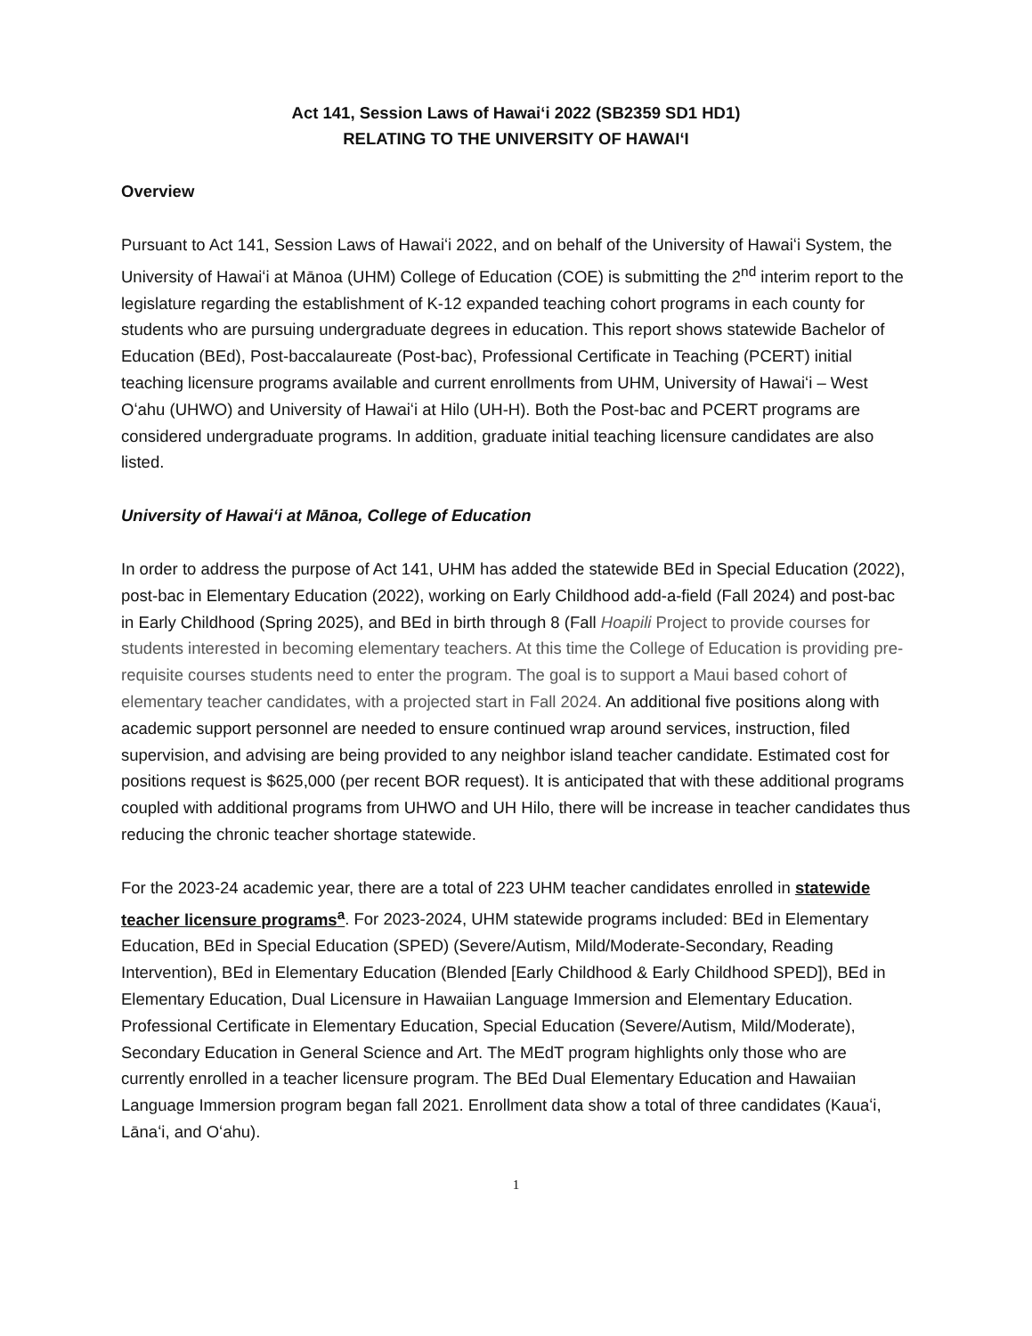Act 141, Session Laws of Hawaiʻi 2022 (SB2359 SD1 HD1)
RELATING TO THE UNIVERSITY OF HAWAIʻI
Overview
Pursuant to Act 141, Session Laws of Hawaiʻi 2022, and on behalf of the University of Hawaiʻi System, the University of Hawaiʻi at Mānoa (UHM) College of Education (COE) is submitting the 2<sup>nd</sup> interim report to the legislature regarding the establishment of K-12 expanded teaching cohort programs in each county for students who are pursuing undergraduate degrees in education. This report shows statewide Bachelor of Education (BEd), Post-baccalaureate (Post-bac), Professional Certificate in Teaching (PCERT) initial teaching licensure programs available and current enrollments from UHM, University of Hawaiʻi – West Oʻahu (UHWO) and University of Hawaiʻi at Hilo (UH-H). Both the Post-bac and PCERT programs are considered undergraduate programs. In addition, graduate initial teaching licensure candidates are also listed.
University of Hawaiʻi at Mānoa, College of Education
In order to address the purpose of Act 141, UHM has added the statewide BEd in Special Education (2022), post-bac in Elementary Education (2022), working on Early Childhood add-a-field (Fall 2024) and post-bac in Early Childhood (Spring 2025), and BEd in birth through 8 (Fall Hoapili Project to provide courses for students interested in becoming elementary teachers. At this time the College of Education is providing pre-requisite courses students need to enter the program. The goal is to support a Maui based cohort of elementary teacher candidates, with a projected start in Fall 2024. An additional five positions along with academic support personnel are needed to ensure continued wrap around services, instruction, filed supervision, and advising are being provided to any neighbor island teacher candidate. Estimated cost for positions request is $625,000 (per recent BOR request). It is anticipated that with these additional programs coupled with additional programs from UHWO and UH Hilo, there will be increase in teacher candidates thus reducing the chronic teacher shortage statewide.
For the 2023-24 academic year, there are a total of 223 UHM teacher candidates enrolled in statewide teacher licensure programs<sup>a</sup>. For 2023-2024, UHM statewide programs included: BEd in Elementary Education, BEd in Special Education (SPED) (Severe/Autism, Mild/Moderate-Secondary, Reading Intervention), BEd in Elementary Education (Blended [Early Childhood & Early Childhood SPED]), BEd in Elementary Education, Dual Licensure in Hawaiian Language Immersion and Elementary Education. Professional Certificate in Elementary Education, Special Education (Severe/Autism, Mild/Moderate), Secondary Education in General Science and Art. The MEdT program highlights only those who are currently enrolled in a teacher licensure program. The BEd Dual Elementary Education and Hawaiian Language Immersion program began fall 2021. Enrollment data show a total of three candidates (Kauaʻi, Lānaʻi, and Oʻahu).
1